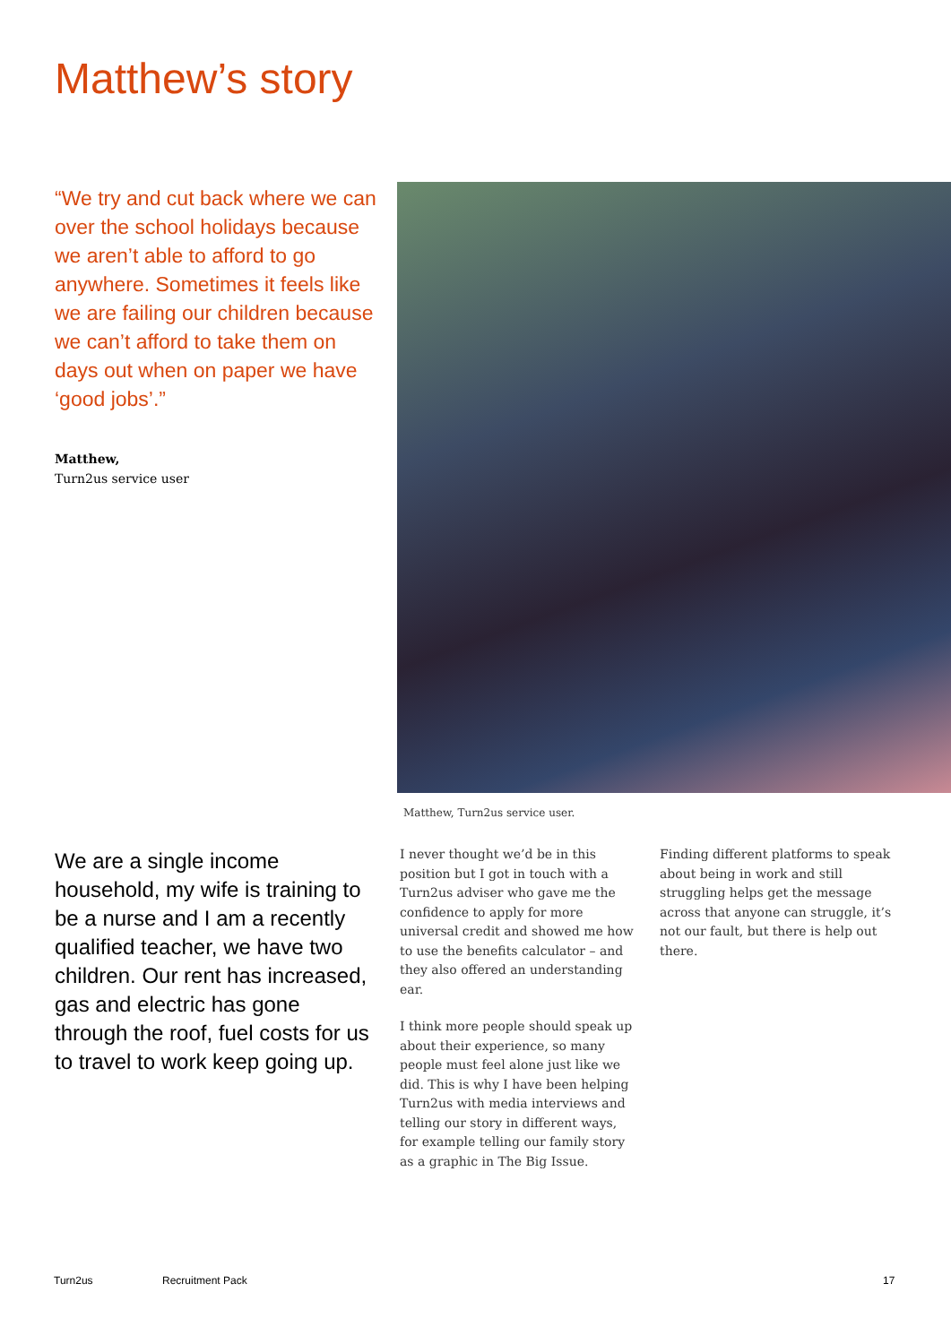Matthew’s story
“We try and cut back where we can over the school holidays because we aren’t able to afford to go anywhere. Sometimes it feels like we are failing our children because we can’t afford to take them on days out when on paper we have ‘good jobs’.”
Matthew,
Turn2us service user
Matthew, Turn2us service user.
We are a single income household, my wife is training to be a nurse and I am a recently qualified teacher, we have two children. Our rent has increased, gas and electric has gone through the roof, fuel costs for us to travel to work keep going up.
I never thought we’d be in this position but I got in touch with a Turn2us adviser who gave me the confidence to apply for more universal credit and showed me how to use the benefits calculator – and they also offered an understanding ear.
I think more people should speak up about their experience, so many people must feel alone just like we did. This is why I have been helping Turn2us with media interviews and telling our story in different ways, for example telling our family story as a graphic in The Big Issue.
Finding different platforms to speak about being in work and still struggling helps get the message across that anyone can struggle, it’s not our fault, but there is help out there.
Turn2us Recruitment Pack 17